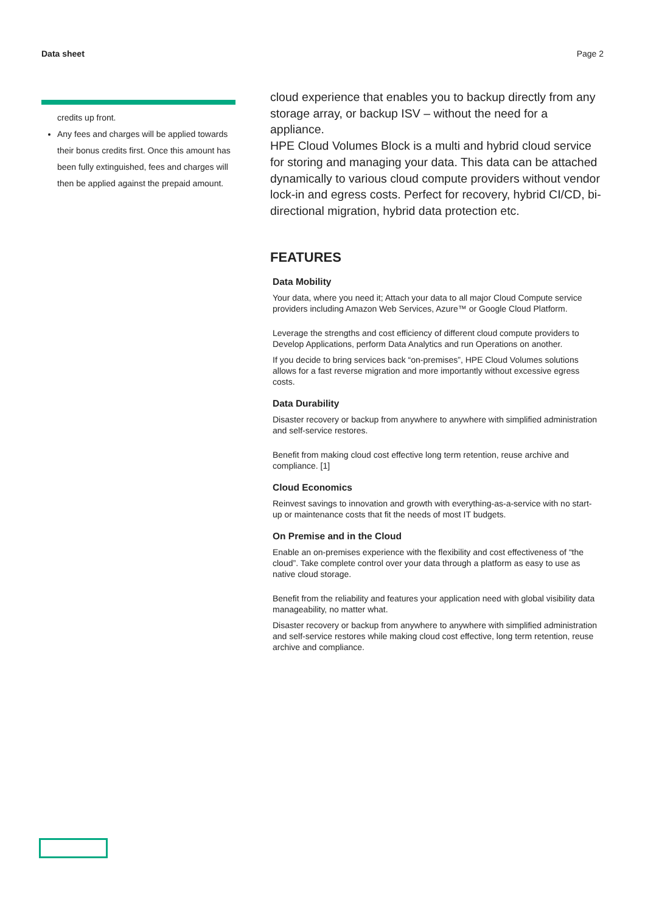Data sheet Page 2
credits up front.
Any fees and charges will be applied towards their bonus credits first. Once this amount has been fully extinguished, fees and charges will then be applied against the prepaid amount.
cloud experience that enables you to backup directly from any storage array, or backup ISV – without the need for a appliance.
HPE Cloud Volumes Block is a multi and hybrid cloud service for storing and managing your data. This data can be attached dynamically to various cloud compute providers without vendor lock-in and egress costs. Perfect for recovery, hybrid CI/CD, bi- directional migration, hybrid data protection etc.
FEATURES
Data Mobility
Your data, where you need it; Attach your data to all major Cloud Compute service providers including Amazon Web Services, Azure™ or Google Cloud Platform.
Leverage the strengths and cost efficiency of different cloud compute providers to Develop Applications, perform Data Analytics and run Operations on another.
If you decide to bring services back “on-premises”, HPE Cloud Volumes solutions allows for a fast reverse migration and more importantly without excessive egress costs.
Data Durability
Disaster recovery or backup from anywhere to anywhere with simplified administration and self-service restores.
Benefit from making cloud cost effective long term retention, reuse archive and compliance. [1]
Cloud Economics
Reinvest savings to innovation and growth with everything-as-a-service with no start-up or maintenance costs that fit the needs of most IT budgets.
On Premise and in the Cloud
Enable an on-premises experience with the flexibility and cost effectiveness of “the cloud”. Take complete control over your data through a platform as easy to use as native cloud storage.
Benefit from the reliability and features your application need with global visibility data manageability, no matter what.
Disaster recovery or backup from anywhere to anywhere with simplified administration and self-service restores while making cloud cost effective, long term retention, reuse archive and compliance.